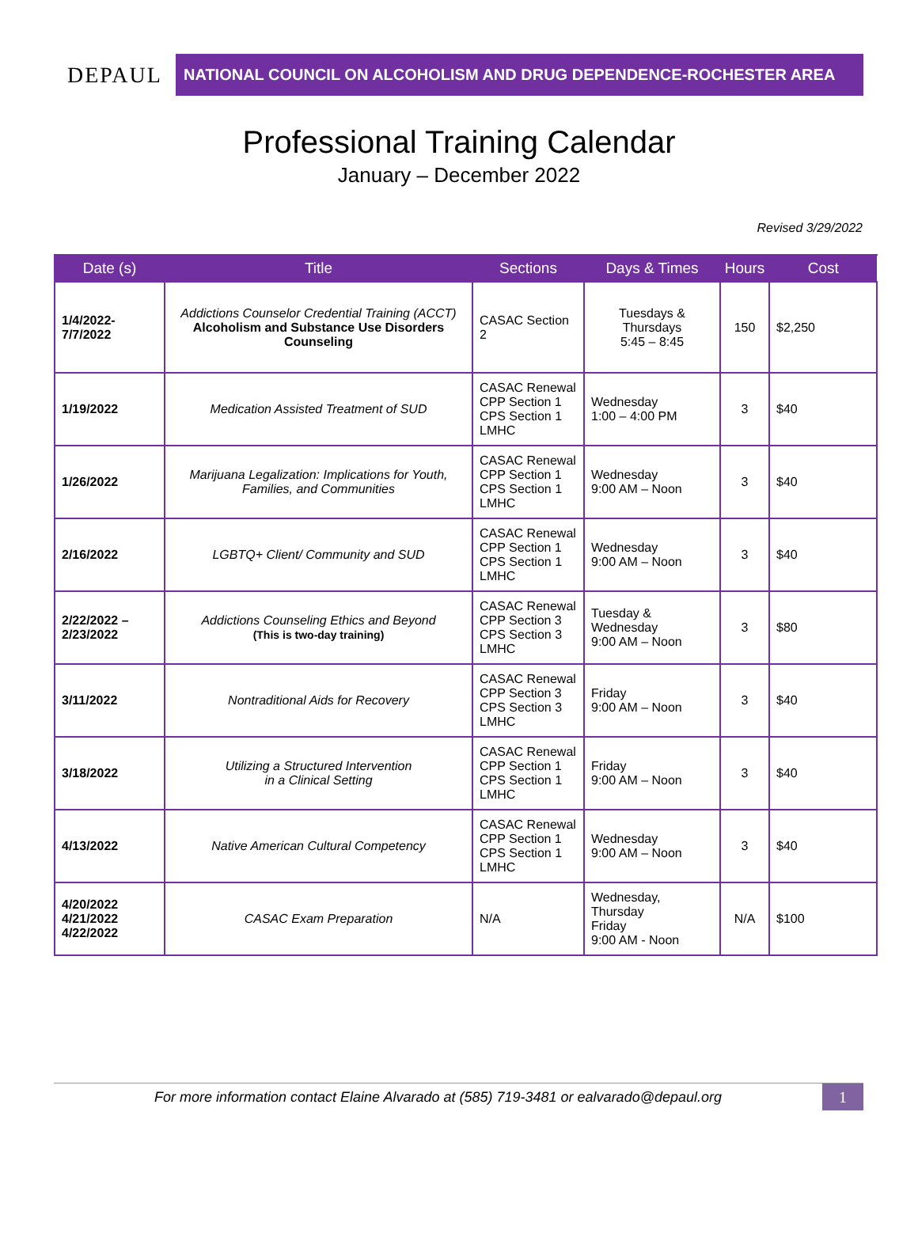DEPAUL
NATIONAL COUNCIL ON ALCOHOLISM AND DRUG DEPENDENCE-ROCHESTER AREA
Professional Training Calendar
January – December 2022
Revised 3/29/2022
| Date (s) | Title | Sections | Days & Times | Hours | Cost |
| --- | --- | --- | --- | --- | --- |
| 1/4/2022- 7/7/2022 | Addictions Counselor Credential Training (ACCT) Alcoholism and Substance Use Disorders Counseling | CASAC Section 2 | Tuesdays & Thursdays 5:45 – 8:45 | 150 | $2,250 |
| 1/19/2022 | Medication Assisted Treatment of SUD | CASAC Renewal CPP Section 1 CPS Section 1 LMHC | Wednesday 1:00 – 4:00 PM | 3 | $40 |
| 1/26/2022 | Marijuana Legalization: Implications for Youth, Families, and Communities | CASAC Renewal CPP Section 1 CPS Section 1 LMHC | Wednesday 9:00 AM – Noon | 3 | $40 |
| 2/16/2022 | LGBTQ+ Client/ Community and SUD | CASAC Renewal CPP Section 1 CPS Section 1 LMHC | Wednesday 9:00 AM – Noon | 3 | $40 |
| 2/22/2022 – 2/23/2022 | Addictions Counseling Ethics and Beyond (This is two-day training) | CASAC Renewal CPP Section 3 CPS Section 3 LMHC | Tuesday & Wednesday 9:00 AM – Noon | 3 | $80 |
| 3/11/2022 | Nontraditional Aids for Recovery | CASAC Renewal CPP Section 3 CPS Section 3 LMHC | Friday 9:00 AM – Noon | 3 | $40 |
| 3/18/2022 | Utilizing a Structured Intervention in a Clinical Setting | CASAC Renewal CPP Section 1 CPS Section 1 LMHC | Friday 9:00 AM – Noon | 3 | $40 |
| 4/13/2022 | Native American Cultural Competency | CASAC Renewal CPP Section 1 CPS Section 1 LMHC | Wednesday 9:00 AM – Noon | 3 | $40 |
| 4/20/2022 4/21/2022 4/22/2022 | CASAC Exam Preparation | N/A | Wednesday, Thursday Friday 9:00 AM - Noon | N/A | $100 |
For more information contact Elaine Alvarado at (585) 719-3481 or ealvarado@depaul.org
1